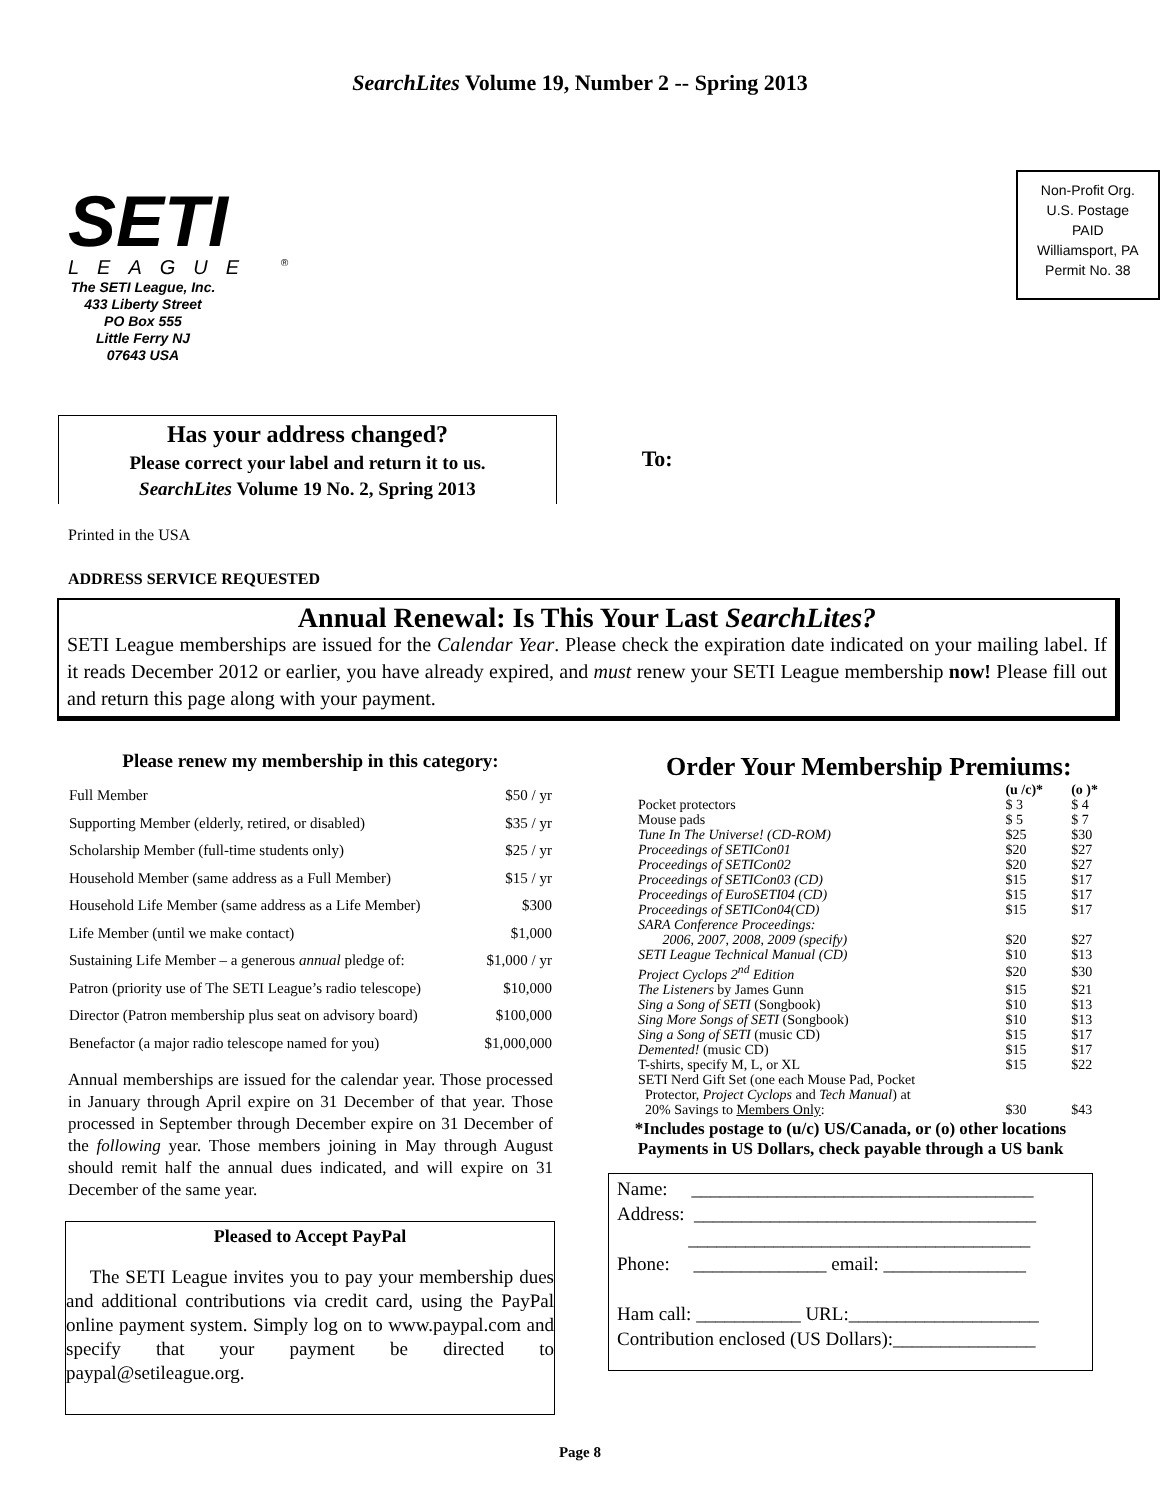SearchLites Volume 19, Number 2 -- Spring 2013
SETI
LEAGUE <sup>®</sup>
The SETI League, Inc.
433 Liberty Street
PO Box 555
Little Ferry NJ
07643 USA
To:
Non-Profit Org.
U.S. Postage
PAID
Williamsport, PA
Permit No. 38
Has your address changed?
Please correct your label and return it to us.
SearchLites Volume 19 No. 2, Spring 2013
Printed in the USA
ADDRESS SERVICE REQUESTED
Annual Renewal: Is This Your Last SearchLites?
SETI League memberships are issued for the Calendar Year. Please check the expiration date indicated on your mailing label. If it reads December 2012 or earlier, you have already expired, and must renew your SETI League membership now! Please fill out and return this page along with your payment.
Please renew my membership in this category:
| Full Member | $50 / yr |
| Supporting Member (elderly, retired, or disabled) | $35 / yr |
| Scholarship Member (full-time students only) | $25 / yr |
| Household Member (same address as a Full Member) | $15 / yr |
| Household Life Member (same address as a Life Member) | $300 |
| Life Member (until we make contact) | $1,000 |
| Sustaining Life Member – a generous annual pledge of: | $1,000 / yr |
| Patron (priority use of The SETI League’s radio telescope) | $10,000 |
| Director (Patron membership plus seat on advisory board) | $100,000 |
| Benefactor (a major radio telescope named for you) | $1,000,000 |
Annual memberships are issued for the calendar year. Those processed in January through April expire on 31 December of that year. Those processed in September through December expire on 31 December of the following year. Those members joining in May through August should remit half the annual dues indicated, and will expire on 31 December of the same year.
Pleased to Accept PayPal
The SETI League invites you to pay your membership dues and additional contributions via credit card, using the PayPal online payment system. Simply log on to www.paypal.com and specify that your payment be directed to paypal@setileague.org.
Order Your Membership Premiums:
| | (u /c)* | (o )* |
| Pocket protectors | $ 3 | $ 4 |
| Mouse pads | $ 5 | $ 7 |
| Tune In The Universe! (CD-ROM) | $25 | $30 |
| Proceedings of SETICon01 | $20 | $27 |
| Proceedings of SETICon02 | $20 | $27 |
| Proceedings of SETICon03 (CD) | $15 | $17 |
| Proceedings of EuroSETI04 (CD) | $15 | $17 |
| Proceedings of SETICon04(CD) | $15 | $17 |
| SARA Conference Proceedings: | | |
| 2006, 2007, 2008, 2009 (specify) | $20 | $27 |
| SETI League Technical Manual (CD) | $10 | $13 |
| Project Cyclops 2<sup>nd</sup> Edition | $20 | $30 |
| The Listeners by James Gunn | $15 | $21 |
| Sing a Song of SETI (Songbook) | $10 | $13 |
| Sing More Songs of SETI (Songbook) | $10 | $13 |
| Sing a Song of SETI (music CD) | $15 | $17 |
| Demented! (music CD) | $15 | $17 |
| T-shirts, specify M, L, or XL | $15 | $22 |
| SETI Nerd Gift Set (one each Mouse Pad, Pocket | | |
| Protector, Project Cyclops and Tech Manual ) at | | |
| 20% Savings to Members Only : | $30 | $43 |
*Includes postage to (u/c) US/Canada, or (o) other locations
Payments in US Dollars, check payable through a US bank
Name: ____________________________________
Address: ____________________________________
____________________________________
Phone: ______________ email: _______________
Ham call: ___________ URL:____________________
Contribution enclosed (US Dollars):_______________
Page 8